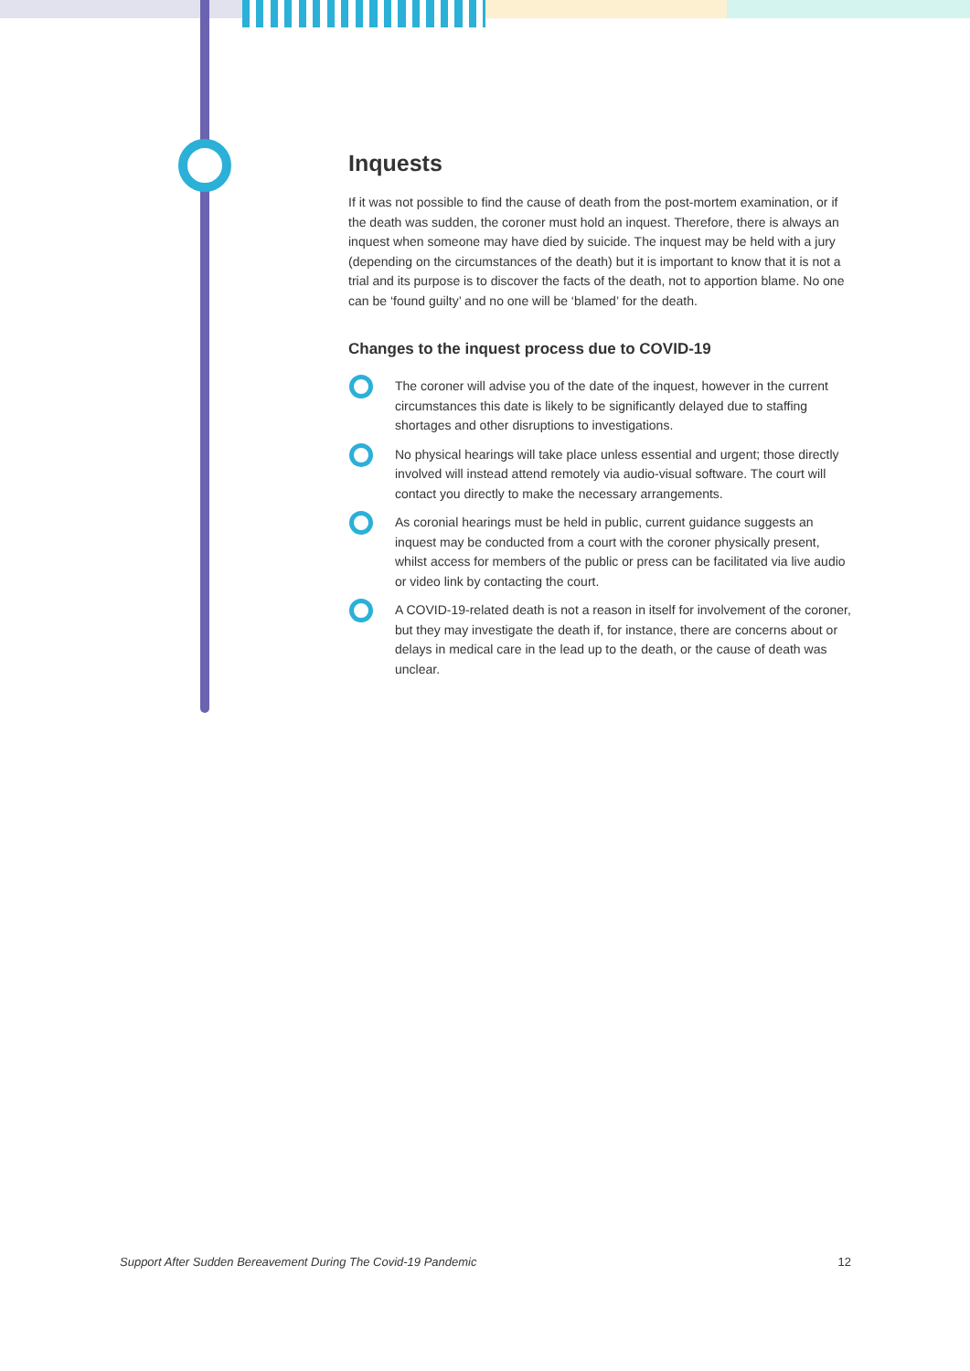Inquests
If it was not possible to find the cause of death from the post-mortem examination, or if the death was sudden, the coroner must hold an inquest. Therefore, there is always an inquest when someone may have died by suicide. The inquest may be held with a jury (depending on the circumstances of the death) but it is important to know that it is not a trial and its purpose is to discover the facts of the death, not to apportion blame. No one can be ‘found guilty’ and no one will be ‘blamed’ for the death.
Changes to the inquest process due to COVID-19
The coroner will advise you of the date of the inquest, however in the current circumstances this date is likely to be significantly delayed due to staffing shortages and other disruptions to investigations.
No physical hearings will take place unless essential and urgent; those directly involved will instead attend remotely via audio-visual software. The court will contact you directly to make the necessary arrangements.
As coronial hearings must be held in public, current guidance suggests an inquest may be conducted from a court with the coroner physically present, whilst access for members of the public or press can be facilitated via live audio or video link by contacting the court.
A COVID-19-related death is not a reason in itself for involvement of the coroner, but they may investigate the death if, for instance, there are concerns about or delays in medical care in the lead up to the death, or the cause of death was unclear.
Support After Sudden Bereavement During The Covid-19 Pandemic 12